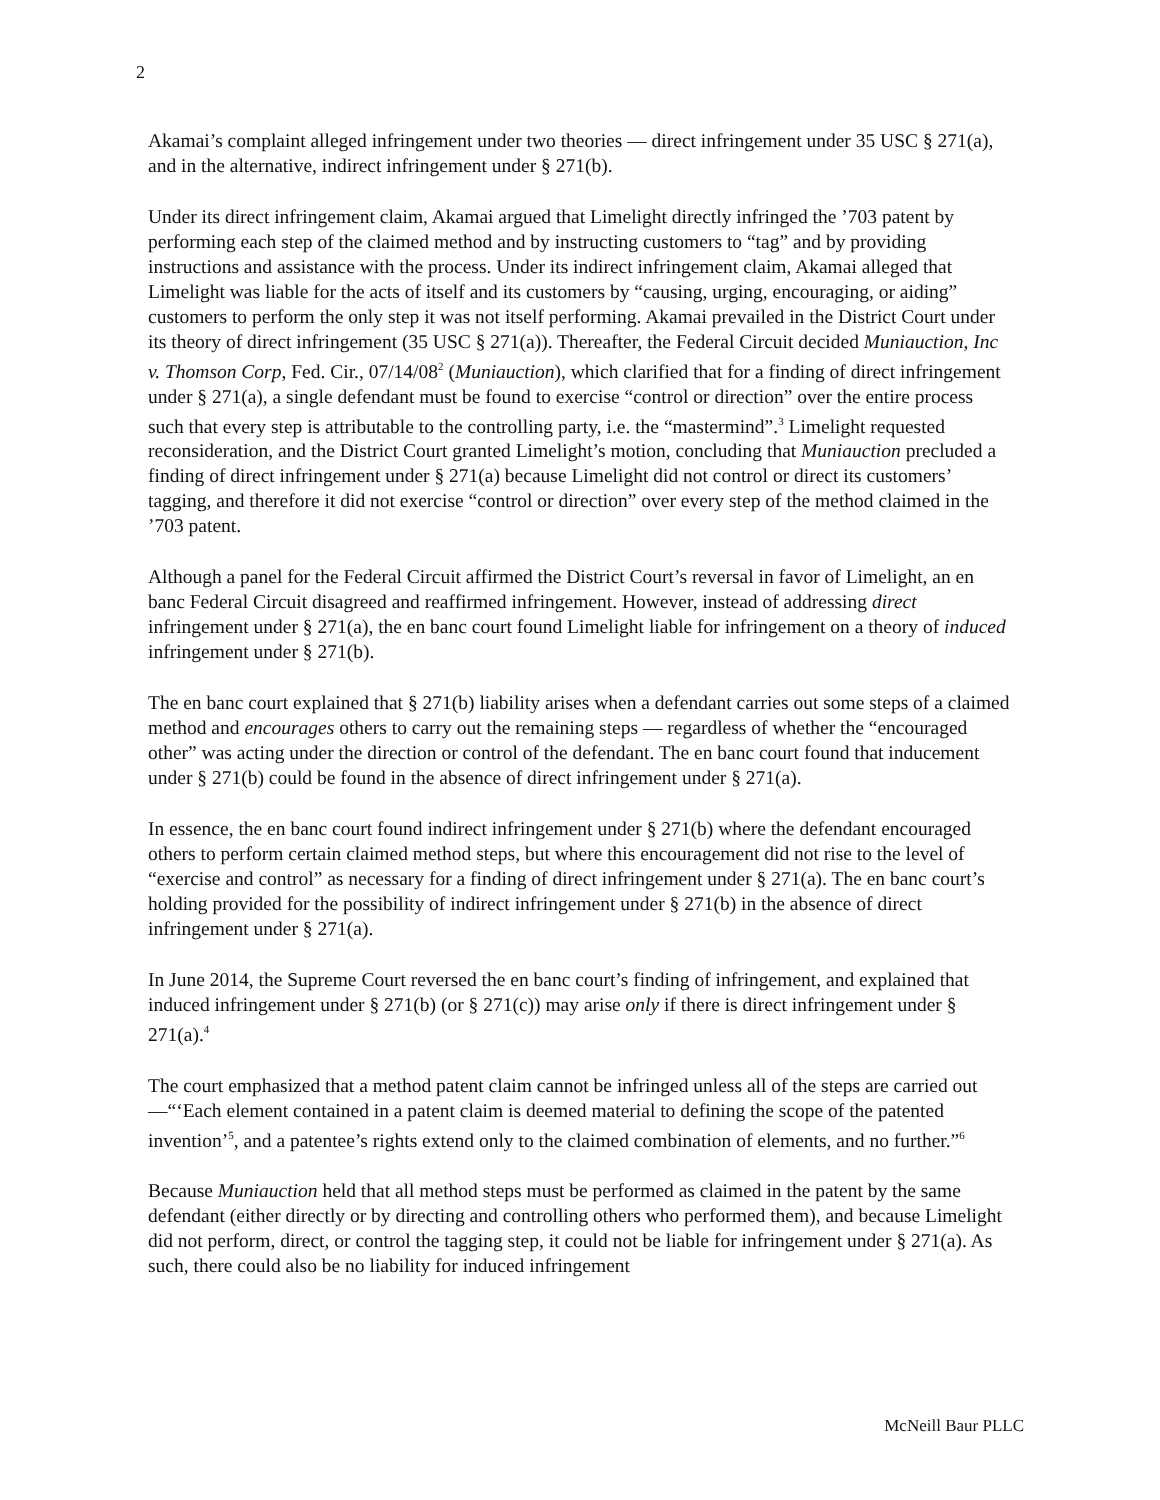2
Akamai’s complaint alleged infringement under two theories — direct infringement under 35 USC § 271(a), and in the alternative, indirect infringement under § 271(b).
Under its direct infringement claim, Akamai argued that Limelight directly infringed the ’703 patent by performing each step of the claimed method and by instructing customers to “tag” and by providing instructions and assistance with the process. Under its indirect infringement claim, Akamai alleged that Limelight was liable for the acts of itself and its customers by “causing, urging, encouraging, or aiding” customers to perform the only step it was not itself performing. Akamai prevailed in the District Court under its theory of direct infringement (35 USC § 271(a)). Thereafter, the Federal Circuit decided Muniauction, Inc v. Thomson Corp, Fed. Cir., 07/14/08<sup>2</sup> (Muniauction), which clarified that for a finding of direct infringement under § 271(a), a single defendant must be found to exercise “control or direction” over the entire process such that every step is attributable to the controlling party, i.e. the “mastermind”.<sup>3</sup> Limelight requested reconsideration, and the District Court granted Limelight’s motion, concluding that Muniauction precluded a finding of direct infringement under § 271(a) because Limelight did not control or direct its customers’ tagging, and therefore it did not exercise “control or direction” over every step of the method claimed in the ’703 patent.
Although a panel for the Federal Circuit affirmed the District Court’s reversal in favor of Limelight, an en banc Federal Circuit disagreed and reaffirmed infringement. However, instead of addressing direct infringement under § 271(a), the en banc court found Limelight liable for infringement on a theory of induced infringement under § 271(b).
The en banc court explained that § 271(b) liability arises when a defendant carries out some steps of a claimed method and encourages others to carry out the remaining steps — regardless of whether the “encouraged other” was acting under the direction or control of the defendant. The en banc court found that inducement under § 271(b) could be found in the absence of direct infringement under § 271(a).
In essence, the en banc court found indirect infringement under § 271(b) where the defendant encouraged others to perform certain claimed method steps, but where this encouragement did not rise to the level of “exercise and control” as necessary for a finding of direct infringement under § 271(a). The en banc court’s holding provided for the possibility of indirect infringement under § 271(b) in the absence of direct infringement under § 271(a).
In June 2014, the Supreme Court reversed the en banc court’s finding of infringement, and explained that induced infringement under § 271(b) (or § 271(c)) may arise only if there is direct infringement under § 271(a).<sup>4</sup>
The court emphasized that a method patent claim cannot be infringed unless all of the steps are carried out—“‘Each element contained in a patent claim is deemed material to defining the scope of the patented invention’<sup>5</sup>, and a patentee’s rights extend only to the claimed combination of elements, and no further.”<sup>6</sup>
Because Muniauction held that all method steps must be performed as claimed in the patent by the same defendant (either directly or by directing and controlling others who performed them), and because Limelight did not perform, direct, or control the tagging step, it could not be liable for infringement under § 271(a). As such, there could also be no liability for induced infringement
McNeill Baur PLLC